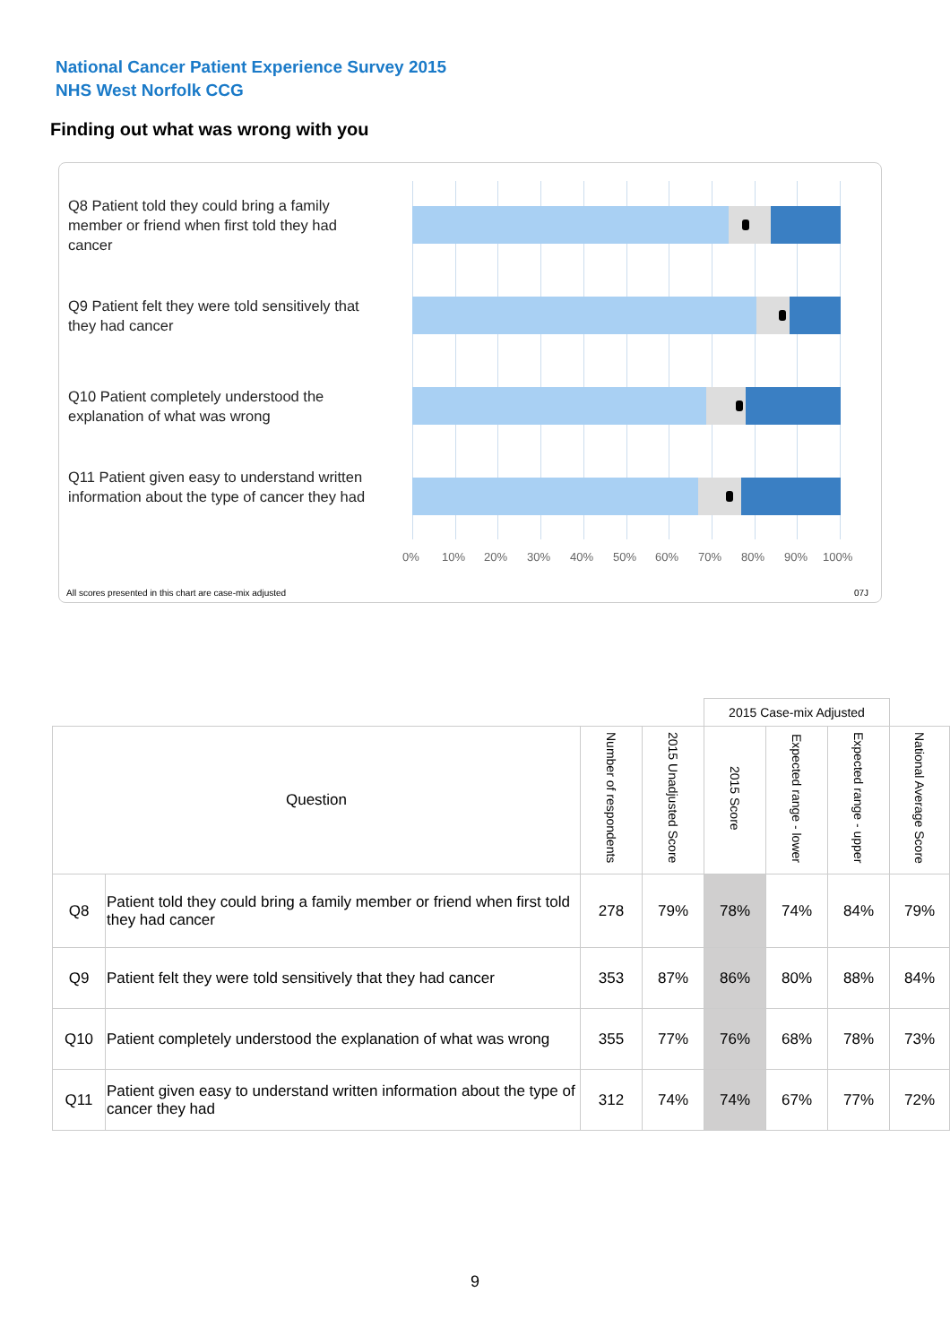National Cancer Patient Experience Survey 2015
NHS West Norfolk CCG
Finding out what was wrong with you
Q8 Patient told they could bring a family member or friend when first told they had cancer
Q9 Patient felt they were told sensitively that they had cancer
Q10 Patient completely understood the explanation of what was wrong
Q11 Patient given easy to understand written information about the type of cancer they had
0% 10% 20% 30% 40% 50% 60% 70% 80% 90% 100%
All scores presented in this chart are case-mix adjusted 07J
| | | | | 2015 Case-mix Adjusted | | | |
| Question | | Number of respondents | 2015 Unadjusted Score | 2015 Score | Expected range - lower | Expected range - upper | National Average Score |
| Q8 | Patient told they could bring a family member or friend when first told they had cancer | 278 | 79% | 78% | 74% | 84% | 79% |
| Q9 | Patient felt they were told sensitively that they had cancer | 353 | 87% | 86% | 80% | 88% | 84% |
| Q10 | Patient completely understood the explanation of what was wrong | 355 | 77% | 76% | 68% | 78% | 73% |
| Q11 | Patient given easy to understand written information about the type of cancer they had | 312 | 74% | 74% | 67% | 77% | 72% |
9